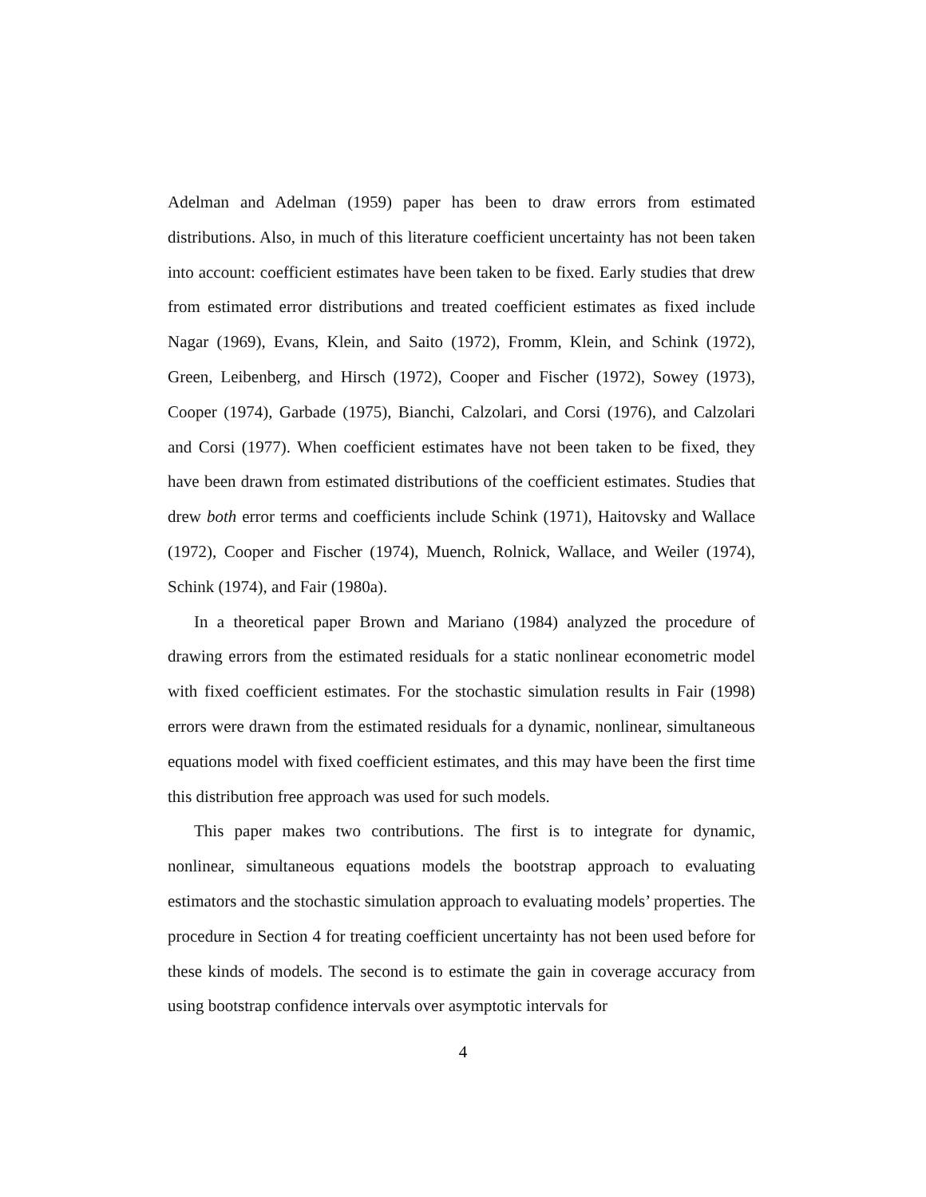Adelman and Adelman (1959) paper has been to draw errors from estimated distributions. Also, in much of this literature coefficient uncertainty has not been taken into account: coefficient estimates have been taken to be fixed. Early studies that drew from estimated error distributions and treated coefficient estimates as fixed include Nagar (1969), Evans, Klein, and Saito (1972), Fromm, Klein, and Schink (1972), Green, Leibenberg, and Hirsch (1972), Cooper and Fischer (1972), Sowey (1973), Cooper (1974), Garbade (1975), Bianchi, Calzolari, and Corsi (1976), and Calzolari and Corsi (1977). When coefficient estimates have not been taken to be fixed, they have been drawn from estimated distributions of the coefficient estimates. Studies that drew both error terms and coefficients include Schink (1971), Haitovsky and Wallace (1972), Cooper and Fischer (1974), Muench, Rolnick, Wallace, and Weiler (1974), Schink (1974), and Fair (1980a).
In a theoretical paper Brown and Mariano (1984) analyzed the procedure of drawing errors from the estimated residuals for a static nonlinear econometric model with fixed coefficient estimates. For the stochastic simulation results in Fair (1998) errors were drawn from the estimated residuals for a dynamic, nonlinear, simultaneous equations model with fixed coefficient estimates, and this may have been the first time this distribution free approach was used for such models.
This paper makes two contributions. The first is to integrate for dynamic, nonlinear, simultaneous equations models the bootstrap approach to evaluating estimators and the stochastic simulation approach to evaluating models’ properties. The procedure in Section 4 for treating coefficient uncertainty has not been used before for these kinds of models. The second is to estimate the gain in coverage accuracy from using bootstrap confidence intervals over asymptotic intervals for
4